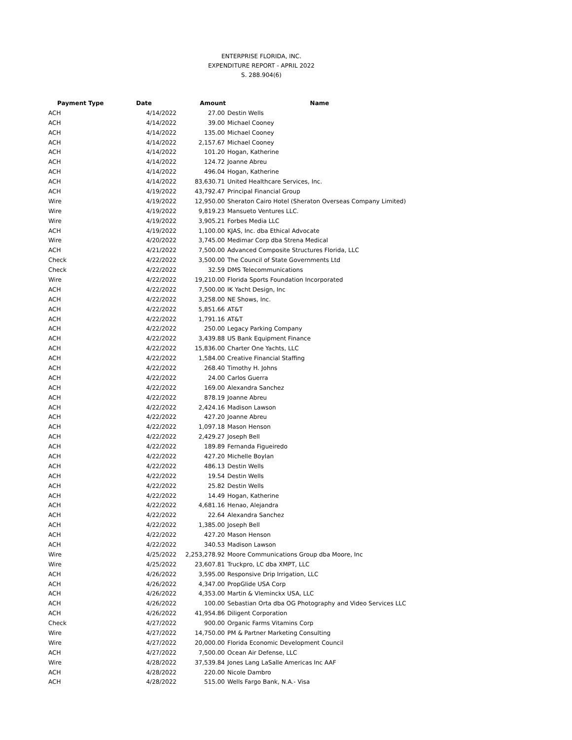ENTERPRISE FLORIDA, INC.
EXPENDITURE REPORT - APRIL 2022
S. 288.904(6)
| Payment Type | Date | Amount | Name |
| --- | --- | --- | --- |
| ACH | 4/14/2022 | 27.00 | Destin Wells |
| ACH | 4/14/2022 | 39.00 | Michael Cooney |
| ACH | 4/14/2022 | 135.00 | Michael Cooney |
| ACH | 4/14/2022 | 2,157.67 | Michael Cooney |
| ACH | 4/14/2022 | 101.20 | Hogan, Katherine |
| ACH | 4/14/2022 | 124.72 | Joanne Abreu |
| ACH | 4/14/2022 | 496.04 | Hogan, Katherine |
| ACH | 4/14/2022 | 83,630.71 | United Healthcare Services, Inc. |
| ACH | 4/19/2022 | 43,792.47 | Principal Financial Group |
| Wire | 4/19/2022 | 12,950.00 | Sheraton Cairo Hotel (Sheraton Overseas Company Limited) |
| Wire | 4/19/2022 | 9,819.23 | Mansueto Ventures LLC. |
| Wire | 4/19/2022 | 3,905.21 | Forbes Media LLC |
| ACH | 4/19/2022 | 1,100.00 | KJAS, Inc. dba Ethical Advocate |
| Wire | 4/20/2022 | 3,745.00 | Medimar Corp dba Strena Medical |
| ACH | 4/21/2022 | 7,500.00 | Advanced Composite Structures Florida, LLC |
| Check | 4/22/2022 | 3,500.00 | The Council of State Governments Ltd |
| Check | 4/22/2022 | 32.59 | DMS Telecommunications |
| Wire | 4/22/2022 | 19,210.00 | Florida Sports Foundation Incorporated |
| ACH | 4/22/2022 | 7,500.00 | IK Yacht Design, Inc |
| ACH | 4/22/2022 | 3,258.00 | NE Shows, Inc. |
| ACH | 4/22/2022 | 5,851.66 | AT&T |
| ACH | 4/22/2022 | 1,791.16 | AT&T |
| ACH | 4/22/2022 | 250.00 | Legacy Parking Company |
| ACH | 4/22/2022 | 3,439.88 | US Bank Equipment Finance |
| ACH | 4/22/2022 | 15,836.00 | Charter One Yachts, LLC |
| ACH | 4/22/2022 | 1,584.00 | Creative Financial Staffing |
| ACH | 4/22/2022 | 268.40 | Timothy H. Johns |
| ACH | 4/22/2022 | 24.00 | Carlos Guerra |
| ACH | 4/22/2022 | 169.00 | Alexandra Sanchez |
| ACH | 4/22/2022 | 878.19 | Joanne Abreu |
| ACH | 4/22/2022 | 2,424.16 | Madison Lawson |
| ACH | 4/22/2022 | 427.20 | Joanne Abreu |
| ACH | 4/22/2022 | 1,097.18 | Mason Henson |
| ACH | 4/22/2022 | 2,429.27 | Joseph Bell |
| ACH | 4/22/2022 | 189.89 | Fernanda Figueiredo |
| ACH | 4/22/2022 | 427.20 | Michelle Boylan |
| ACH | 4/22/2022 | 486.13 | Destin Wells |
| ACH | 4/22/2022 | 19.54 | Destin Wells |
| ACH | 4/22/2022 | 25.82 | Destin Wells |
| ACH | 4/22/2022 | 14.49 | Hogan, Katherine |
| ACH | 4/22/2022 | 4,681.16 | Henao, Alejandra |
| ACH | 4/22/2022 | 22.64 | Alexandra Sanchez |
| ACH | 4/22/2022 | 1,385.00 | Joseph Bell |
| ACH | 4/22/2022 | 427.20 | Mason Henson |
| ACH | 4/22/2022 | 340.53 | Madison Lawson |
| Wire | 4/25/2022 | 2,253,278.92 | Moore Communications Group dba Moore, Inc |
| Wire | 4/25/2022 | 23,607.81 | Truckpro, LC dba XMPT, LLC |
| ACH | 4/26/2022 | 3,595.00 | Responsive Drip Irrigation, LLC |
| ACH | 4/26/2022 | 4,347.00 | PropGlide USA Corp |
| ACH | 4/26/2022 | 4,353.00 | Martin & Vleminckx USA, LLC |
| ACH | 4/26/2022 | 100.00 | Sebastian Orta dba OG Photography and Video Services LLC |
| ACH | 4/26/2022 | 41,954.86 | Diligent Corporation |
| Check | 4/27/2022 | 900.00 | Organic Farms Vitamins Corp |
| Wire | 4/27/2022 | 14,750.00 | PM & Partner Marketing Consulting |
| Wire | 4/27/2022 | 20,000.00 | Florida Economic Development Council |
| ACH | 4/27/2022 | 7,500.00 | Ocean Air Defense, LLC |
| Wire | 4/28/2022 | 37,539.84 | Jones Lang LaSalle Americas Inc AAF |
| ACH | 4/28/2022 | 220.00 | Nicole Dambro |
| ACH | 4/28/2022 | 515.00 | Wells Fargo Bank, N.A.- Visa |